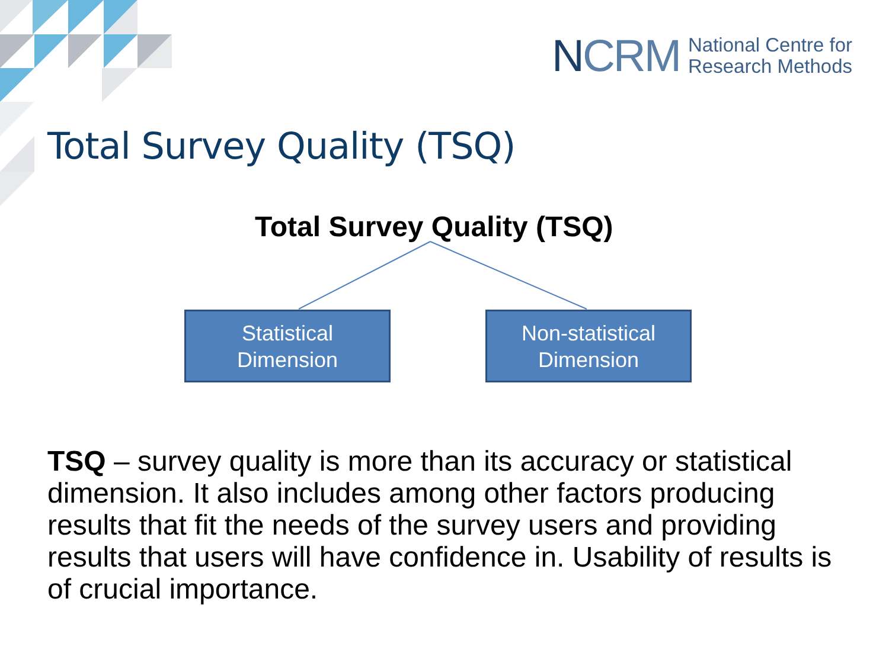NCRM
National Centre for
Research Methods
Total Survey Quality (TSQ)
Total Survey Quality (TSQ)
Statistical
Dimension
Non-statistical
Dimension
TSQ – survey quality is more than its accuracy or statistical dimension. It also includes among other factors producing results that fit the needs of the survey users and providing results that users will have confidence in. Usability of results is of crucial importance.